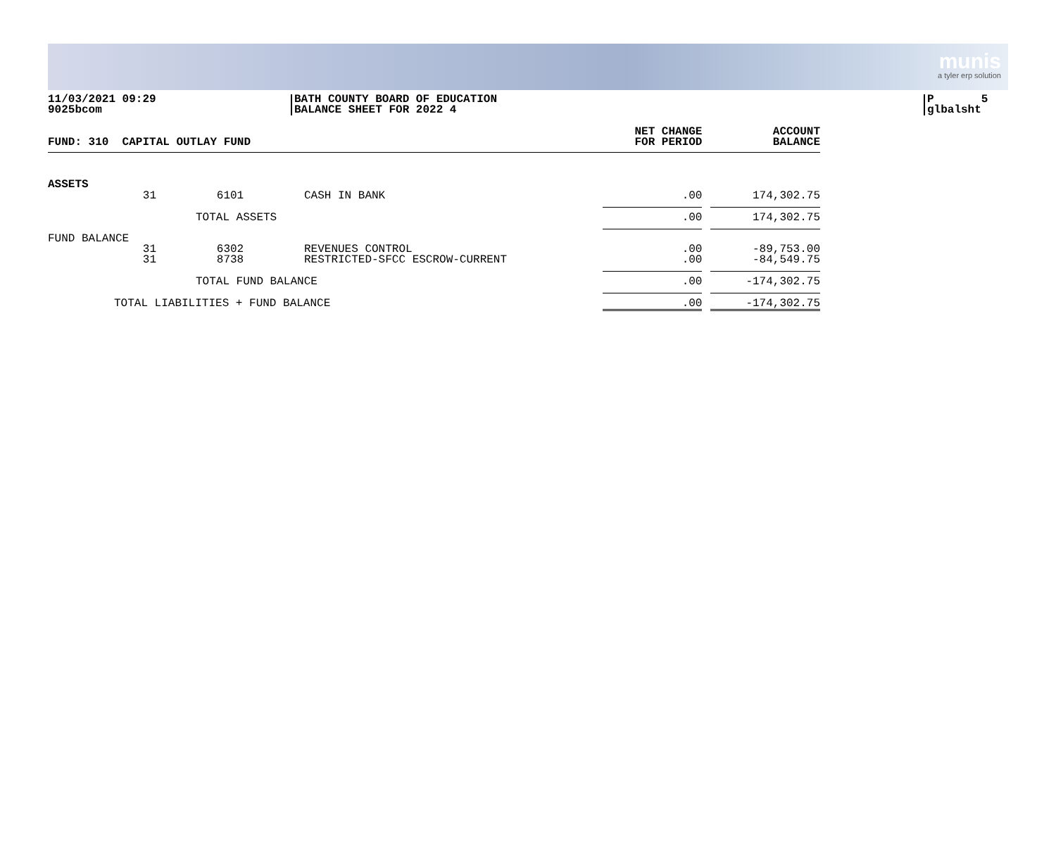munis
a tyler erp solution
11/03/2021 09:29
9025bcom
BATH COUNTY BOARD OF EDUCATION
BALANCE SHEET FOR 2022 4
P 5
glbalsht
| FUND: 310 CAPITAL OUTLAY FUND | | | | NET CHANGE FOR PERIOD | | ACCOUNT BALANCE |
| --- | --- | --- | --- | --- | --- | --- |
| ASSETS | 31 | 6101 | CASH IN BANK | .00 | | 174,302.75 |
| | | TOTAL ASSETS | | .00 | | 174,302.75 |
| FUND BALANCE | | | | | | |
| | 31 31 | 6302 8738 | REVENUES CONTROL RESTRICTED-SFCC ESCROW-CURRENT | .00 .00 | | -89,753.00 -84,549.75 |
| | | TOTAL FUND BALANCE | | .00 | | -174,302.75 |
| TOTAL LIABILITIES + FUND BALANCE | | | | .00 | | -174,302.75 |